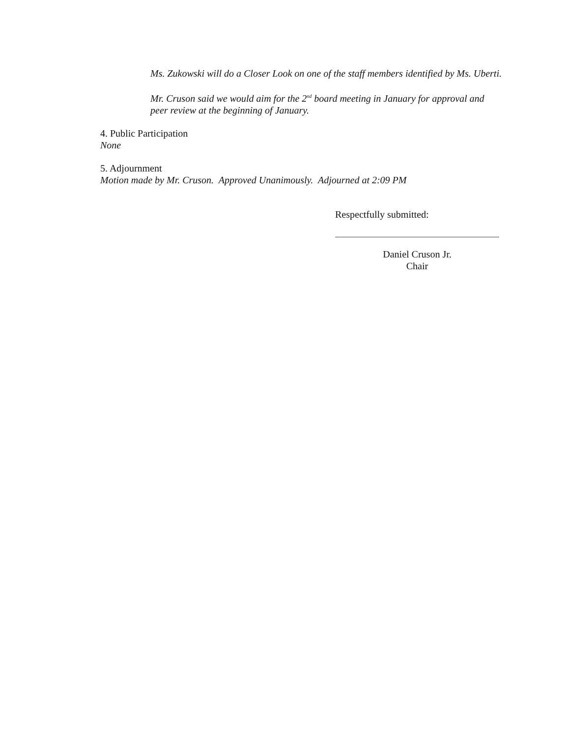Ms. Zukowski will do a Closer Look on one of the staff members identified by Ms. Uberti.
Mr. Cruson said we would aim for the 2<sup>nd</sup> board meeting in January for approval and peer review at the beginning of January.
4. Public Participation
None
5. Adjournment
Motion made by Mr. Cruson. Approved Unanimously. Adjourned at 2:09 PM
Respectfully submitted:
Daniel Cruson Jr.
Chair